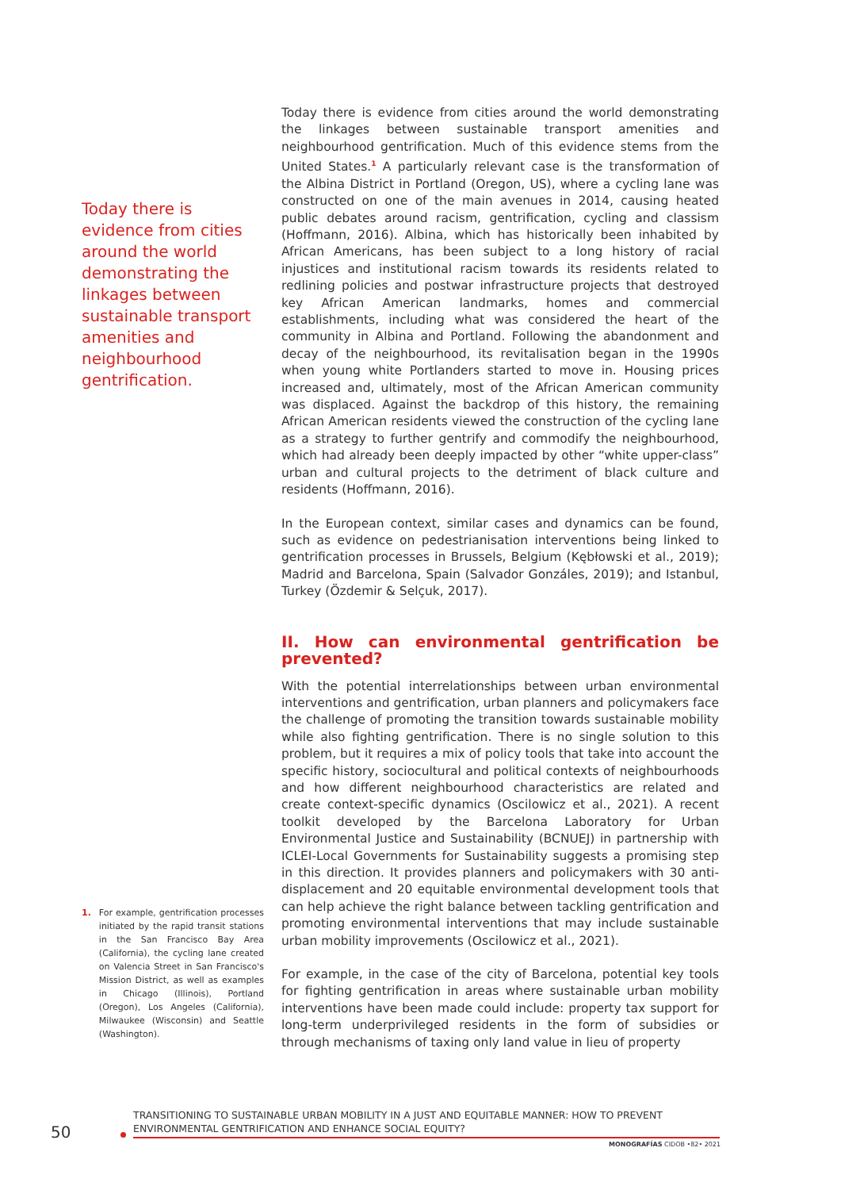Today there is evidence from cities around the world demonstrating the linkages between sustainable transport amenities and neighbourhood gentrification.
1. For example, gentrification processes initiated by the rapid transit stations in the San Francisco Bay Area (California), the cycling lane created on Valencia Street in San Francisco's Mission District, as well as examples in Chicago (Illinois), Portland (Oregon), Los Angeles (California), Milwaukee (Wisconsin) and Seattle (Washington).
Today there is evidence from cities around the world demonstrating the linkages between sustainable transport amenities and neighbourhood gentrification. Much of this evidence stems from the United States.<sup>1</sup> A particularly relevant case is the transformation of the Albina District in Portland (Oregon, US), where a cycling lane was constructed on one of the main avenues in 2014, causing heated public debates around racism, gentrification, cycling and classism (Hoffmann, 2016). Albina, which has historically been inhabited by African Americans, has been subject to a long history of racial injustices and institutional racism towards its residents related to redlining policies and postwar infrastructure projects that destroyed key African American landmarks, homes and commercial establishments, including what was considered the heart of the community in Albina and Portland. Following the abandonment and decay of the neighbourhood, its revitalisation began in the 1990s when young white Portlanders started to move in. Housing prices increased and, ultimately, most of the African American community was displaced. Against the backdrop of this history, the remaining African American residents viewed the construction of the cycling lane as a strategy to further gentrify and commodify the neighbourhood, which had already been deeply impacted by other “white upper-class” urban and cultural projects to the detriment of black culture and residents (Hoffmann, 2016).
In the European context, similar cases and dynamics can be found, such as evidence on pedestrianisation interventions being linked to gentrification processes in Brussels, Belgium (Kębłowski et al., 2019); Madrid and Barcelona, Spain (Salvador Gonzáles, 2019); and Istanbul, Turkey (Özdemir & Selçuk, 2017).
II. How can environmental gentrification be prevented?
With the potential interrelationships between urban environmental interventions and gentrification, urban planners and policymakers face the challenge of promoting the transition towards sustainable mobility while also fighting gentrification. There is no single solution to this problem, but it requires a mix of policy tools that take into account the specific history, sociocultural and political contexts of neighbourhoods and how different neighbourhood characteristics are related and create context-specific dynamics (Oscilowicz et al., 2021). A recent toolkit developed by the Barcelona Laboratory for Urban Environmental Justice and Sustainability (BCNUEJ) in partnership with ICLEI-Local Governments for Sustainability suggests a promising step in this direction. It provides planners and policymakers with 30 anti-displacement and 20 equitable environmental development tools that can help achieve the right balance between tackling gentrification and promoting environmental interventions that may include sustainable urban mobility improvements (Oscilowicz et al., 2021).
For example, in the case of the city of Barcelona, potential key tools for fighting gentrification in areas where sustainable urban mobility interventions have been made could include: property tax support for long-term underprivileged residents in the form of subsidies or through mechanisms of taxing only land value in lieu of property
50
TRANSITIONING TO SUSTAINABLE URBAN MOBILITY IN A JUST AND EQUITABLE MANNER: HOW TO PREVENT ENVIRONMENTAL GENTRIFICATION AND ENHANCE SOCIAL EQUITY?
MONOGRAFÍAS CIDOB •82• 2021